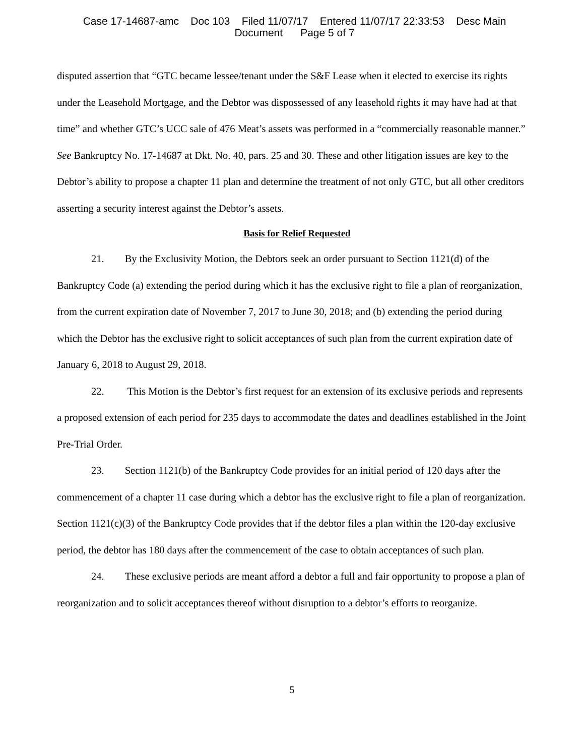Case 17-14687-amc Doc 103 Filed 11/07/17 Entered 11/07/17 22:33:53 Desc Main
Document Page 5 of 7
disputed assertion that “GTC became lessee/tenant under the S&F Lease when it elected to exercise its rights under the Leasehold Mortgage, and the Debtor was dispossessed of any leasehold rights it may have had at that time” and whether GTC’s UCC sale of 476 Meat’s assets was performed in a “commercially reasonable manner.” See Bankruptcy No. 17-14687 at Dkt. No. 40, pars. 25 and 30. These and other litigation issues are key to the Debtor’s ability to propose a chapter 11 plan and determine the treatment of not only GTC, but all other creditors asserting a security interest against the Debtor’s assets.
Basis for Relief Requested
21. By the Exclusivity Motion, the Debtors seek an order pursuant to Section 1121(d) of the Bankruptcy Code (a) extending the period during which it has the exclusive right to file a plan of reorganization, from the current expiration date of November 7, 2017 to June 30, 2018; and (b) extending the period during which the Debtor has the exclusive right to solicit acceptances of such plan from the current expiration date of January 6, 2018 to August 29, 2018.
22. This Motion is the Debtor’s first request for an extension of its exclusive periods and represents a proposed extension of each period for 235 days to accommodate the dates and deadlines established in the Joint Pre-Trial Order.
23. Section 1121(b) of the Bankruptcy Code provides for an initial period of 120 days after the commencement of a chapter 11 case during which a debtor has the exclusive right to file a plan of reorganization. Section 1121(c)(3) of the Bankruptcy Code provides that if the debtor files a plan within the 120-day exclusive period, the debtor has 180 days after the commencement of the case to obtain acceptances of such plan.
24. These exclusive periods are meant afford a debtor a full and fair opportunity to propose a plan of reorganization and to solicit acceptances thereof without disruption to a debtor’s efforts to reorganize.
5